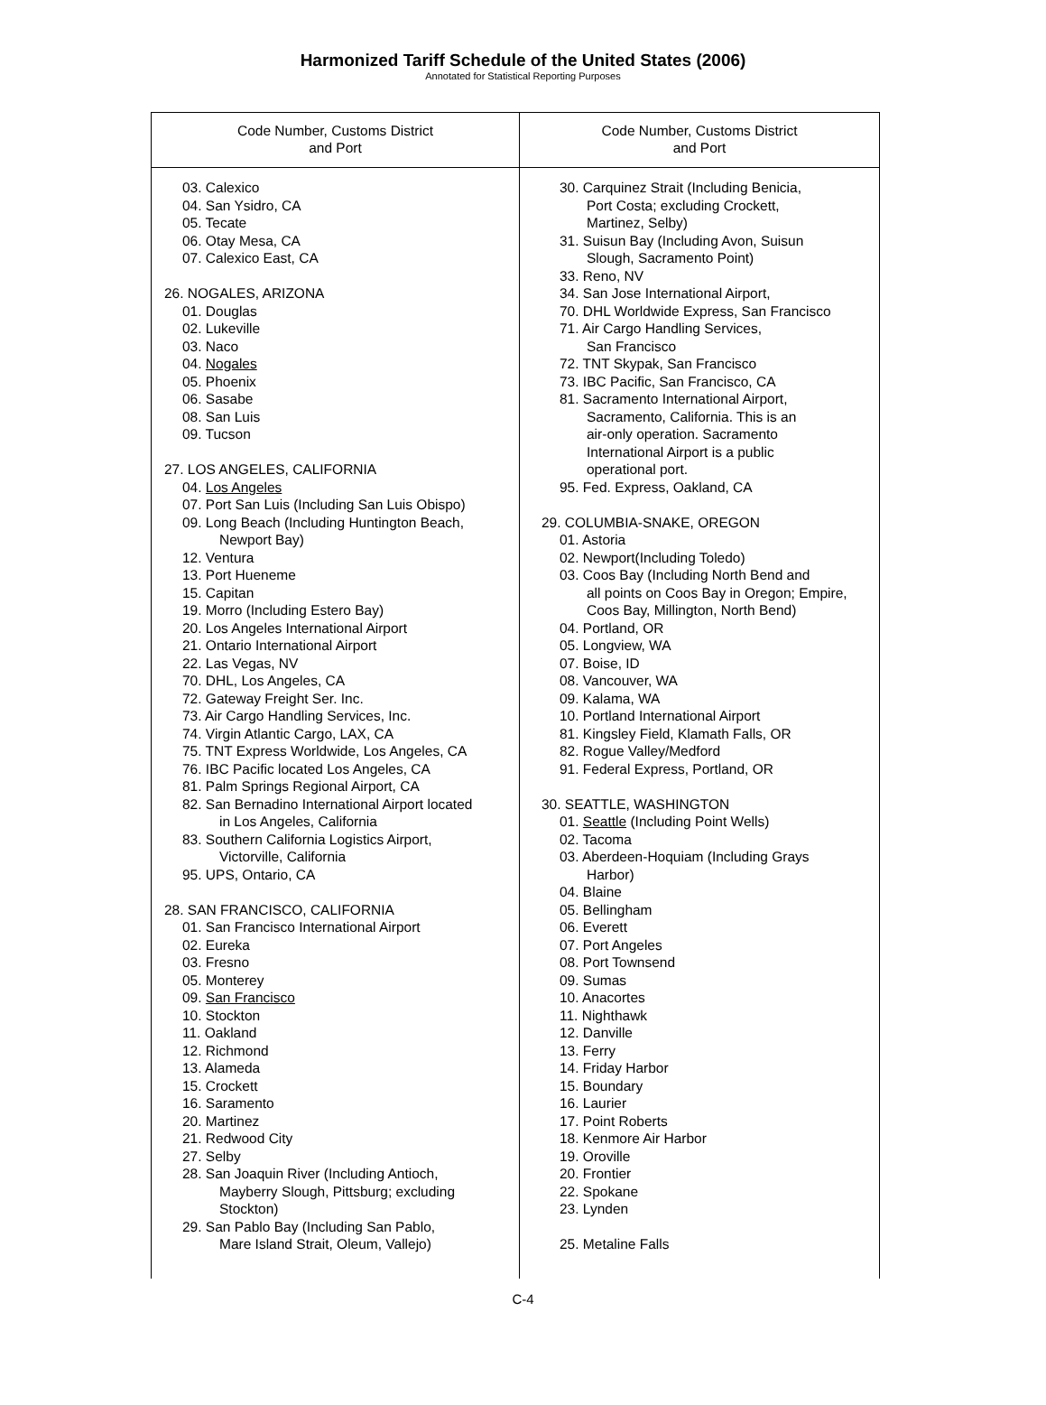Harmonized Tariff Schedule of the United States (2006)
Annotated for Statistical Reporting Purposes
| Code Number, Customs District and Port | Code Number, Customs District and Port |
| --- | --- |
| 03. Calexico 04. San Ysidro, CA 05. Tecate 06. Otay Mesa, CA 07. Calexico East, CA 26. NOGALES, ARIZONA 01. Douglas 02. Lukeville 03. Naco 04. Nogales 05. Phoenix 06. Sasabe 08. San Luis 09. Tucson 27. LOS ANGELES, CALIFORNIA 04. Los Angeles 07. Port San Luis (Including San Luis Obispo) 09. Long Beach (Including Huntington Beach, Newport Bay) 12. Ventura 13. Port Hueneme 15. Capitan 19. Morro (Including Estero Bay) 20. Los Angeles International Airport 21. Ontario International Airport 22. Las Vegas, NV 70. DHL, Los Angeles, CA 72. Gateway Freight Ser. Inc. 73. Air Cargo Handling Services, Inc. 74. Virgin Atlantic Cargo, LAX, CA 75. TNT Express Worldwide, Los Angeles, CA 76. IBC Pacific located Los Angeles, CA 81. Palm Springs Regional Airport, CA 82. San Bernadino International Airport located in Los Angeles, California 83. Southern California Logistics Airport, Victorville, California 95. UPS, Ontario, CA 28. SAN FRANCISCO, CALIFORNIA 01. San Francisco International Airport 02. Eureka 03. Fresno 05. Monterey 09. San Francisco 10. Stockton 11. Oakland 12. Richmond 13. Alameda 15. Crockett 16. Saramento 20. Martinez 21. Redwood City 27. Selby 28. San Joaquin River (Including Antioch, Mayberry Slough, Pittsburg; excluding Stockton) 29. San Pablo Bay (Including San Pablo, Mare Island Strait, Oleum, Vallejo) | 30. Carquinez Strait (Including Benicia, Port Costa; excluding Crockett, Martinez, Selby) 31. Suisun Bay (Including Avon, Suisun Slough, Sacramento Point) 33. Reno, NV 34. San Jose International Airport, 70. DHL Worldwide Express, San Francisco 71. Air Cargo Handling Services, San Francisco 72. TNT Skypak, San Francisco 73. IBC Pacific, San Francisco, CA 81. Sacramento International Airport, Sacramento, California. This is an air-only operation. Sacramento International Airport is a public operational port. 95. Fed. Express, Oakland, CA 29. COLUMBIA-SNAKE, OREGON 01. Astoria 02. Newport(Including Toledo) 03. Coos Bay (Including North Bend and all points on Coos Bay in Oregon; Empire, Coos Bay, Millington, North Bend) 04. Portland, OR 05. Longview, WA 07. Boise, ID 08. Vancouver, WA 09. Kalama, WA 10. Portland International Airport 81. Kingsley Field, Klamath Falls, OR 82. Rogue Valley/Medford 91. Federal Express, Portland, OR 30. SEATTLE, WASHINGTON 01. Seattle (Including Point Wells) 02. Tacoma 03. Aberdeen-Hoquiam (Including Grays Harbor) 04. Blaine 05. Bellingham 06. Everett 07. Port Angeles 08. Port Townsend 09. Sumas 10. Anacortes 11. Nighthawk 12. Danville 13. Ferry 14. Friday Harbor 15. Boundary 16. Laurier 17. Point Roberts 18. Kenmore Air Harbor 19. Oroville 20. Frontier 22. Spokane 23. Lynden 25. Metaline Falls |
C-4